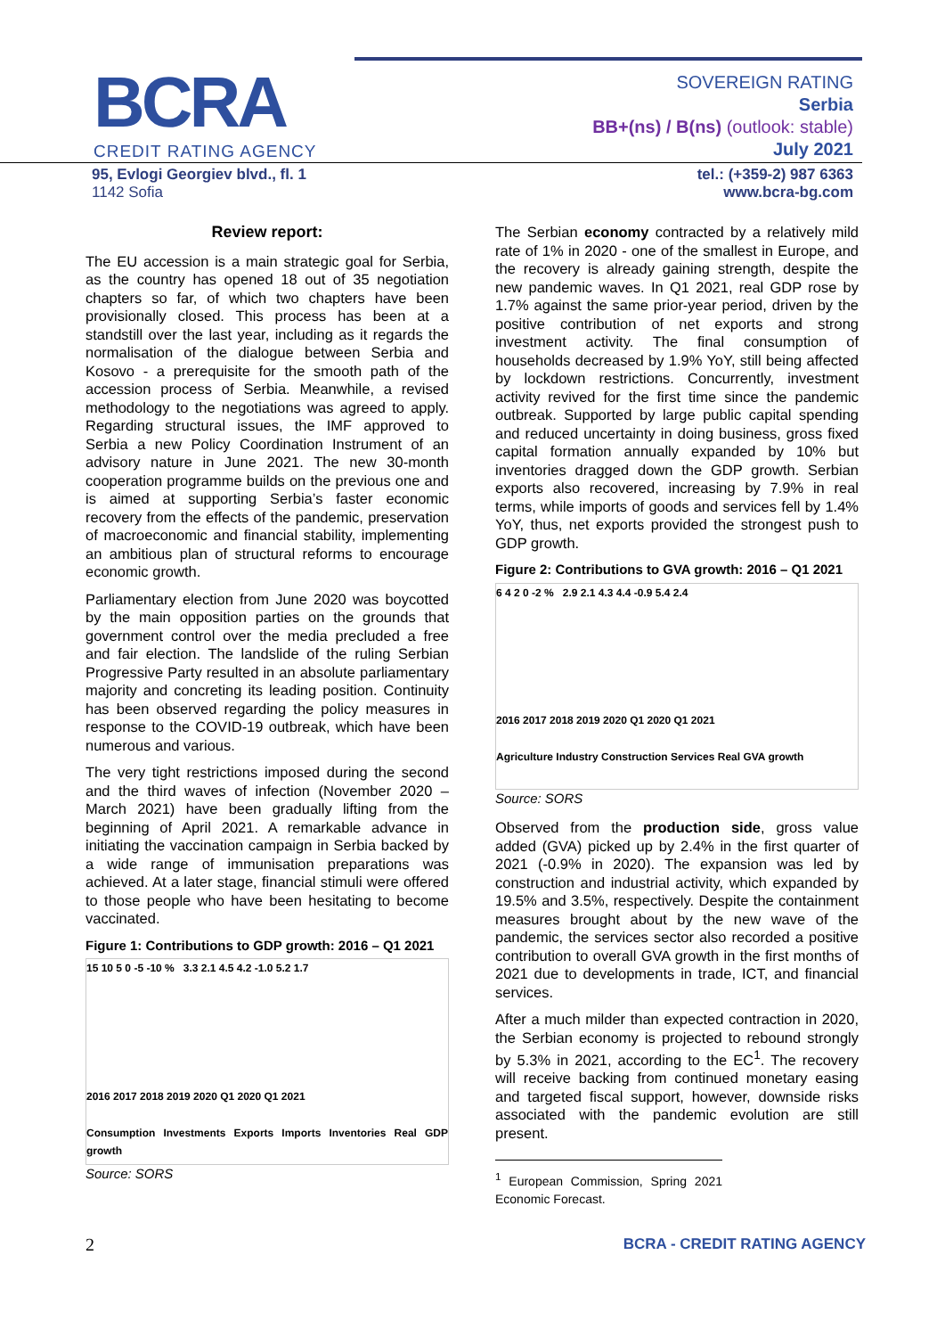BCRA
CREDIT RATING AGENCY
SOVEREIGN RATING
Serbia
BB+(ns) / B(ns) (outlook: stable)
July 2021
95, Evlogi Georgiev blvd., fl. 1
1142 Sofia
tel.: (+359-2) 987 6363
www.bcra-bg.com
Review report:
The EU accession is a main strategic goal for Serbia, as the country has opened 18 out of 35 negotiation chapters so far, of which two chapters have been provisionally closed. This process has been at a standstill over the last year, including as it regards the normalisation of the dialogue between Serbia and Kosovo - a prerequisite for the smooth path of the accession process of Serbia. Meanwhile, a revised methodology to the negotiations was agreed to apply. Regarding structural issues, the IMF approved to Serbia a new Policy Coordination Instrument of an advisory nature in June 2021. The new 30-month cooperation programme builds on the previous one and is aimed at supporting Serbia’s faster economic recovery from the effects of the pandemic, preservation of macroeconomic and financial stability, implementing an ambitious plan of structural reforms to encourage economic growth.
Parliamentary election from June 2020 was boycotted by the main opposition parties on the grounds that government control over the media precluded a free and fair election. The landslide of the ruling Serbian Progressive Party resulted in an absolute parliamentary majority and concreting its leading position. Continuity has been observed regarding the policy measures in response to the COVID-19 outbreak, which have been numerous and various.
The very tight restrictions imposed during the second and the third waves of infection (November 2020 – March 2021) have been gradually lifting from the beginning of April 2021. A remarkable advance in initiating the vaccination campaign in Serbia backed by a wide range of immunisation preparations was achieved. At a later stage, financial stimuli were offered to those people who have been hesitating to become vaccinated.
Figure 1: Contributions to GDP growth: 2016 – Q1 2021
15 10 5 0 -5 -10 % 3.3 2.1 4.5 4.2 -1.0 5.2 1.7
2016 2017 2018 2019 2020 Q1 2020 Q1 2021
Consumption Investments Exports Imports Inventories Real GDP growth
Source: SORS
The Serbian economy contracted by a relatively mild rate of 1% in 2020 - one of the smallest in Europe, and the recovery is already gaining strength, despite the new pandemic waves. In Q1 2021, real GDP rose by 1.7% against the same prior-year period, driven by the positive contribution of net exports and strong investment activity. The final consumption of households decreased by 1.9% YoY, still being affected by lockdown restrictions. Concurrently, investment activity revived for the first time since the pandemic outbreak. Supported by large public capital spending and reduced uncertainty in doing business, gross fixed capital formation annually expanded by 10% but inventories dragged down the GDP growth. Serbian exports also recovered, increasing by 7.9% in real terms, while imports of goods and services fell by 1.4% YoY, thus, net exports provided the strongest push to GDP growth.
Figure 2: Contributions to GVA growth: 2016 – Q1 2021
6 4 2 0 -2 % 2.9 2.1 4.3 4.4 -0.9 5.4 2.4
2016 2017 2018 2019 2020 Q1 2020 Q1 2021
Agriculture Industry Construction Services Real GVA growth
Source: SORS
Observed from the production side, gross value added (GVA) picked up by 2.4% in the first quarter of 2021 (-0.9% in 2020). The expansion was led by construction and industrial activity, which expanded by 19.5% and 3.5%, respectively. Despite the containment measures brought about by the new wave of the pandemic, the services sector also recorded a positive contribution to overall GVA growth in the first months of 2021 due to developments in trade, ICT, and financial services.
After a much milder than expected contraction in 2020, the Serbian economy is projected to rebound strongly by 5.3% in 2021, according to the EC<sup>1</sup>. The recovery will receive backing from continued monetary easing and targeted fiscal support, however, downside risks associated with the pandemic evolution are still present.
<sup>1</sup> European Commission, Spring 2021 Economic Forecast.
2 BCRA - CREDIT RATING AGENCY